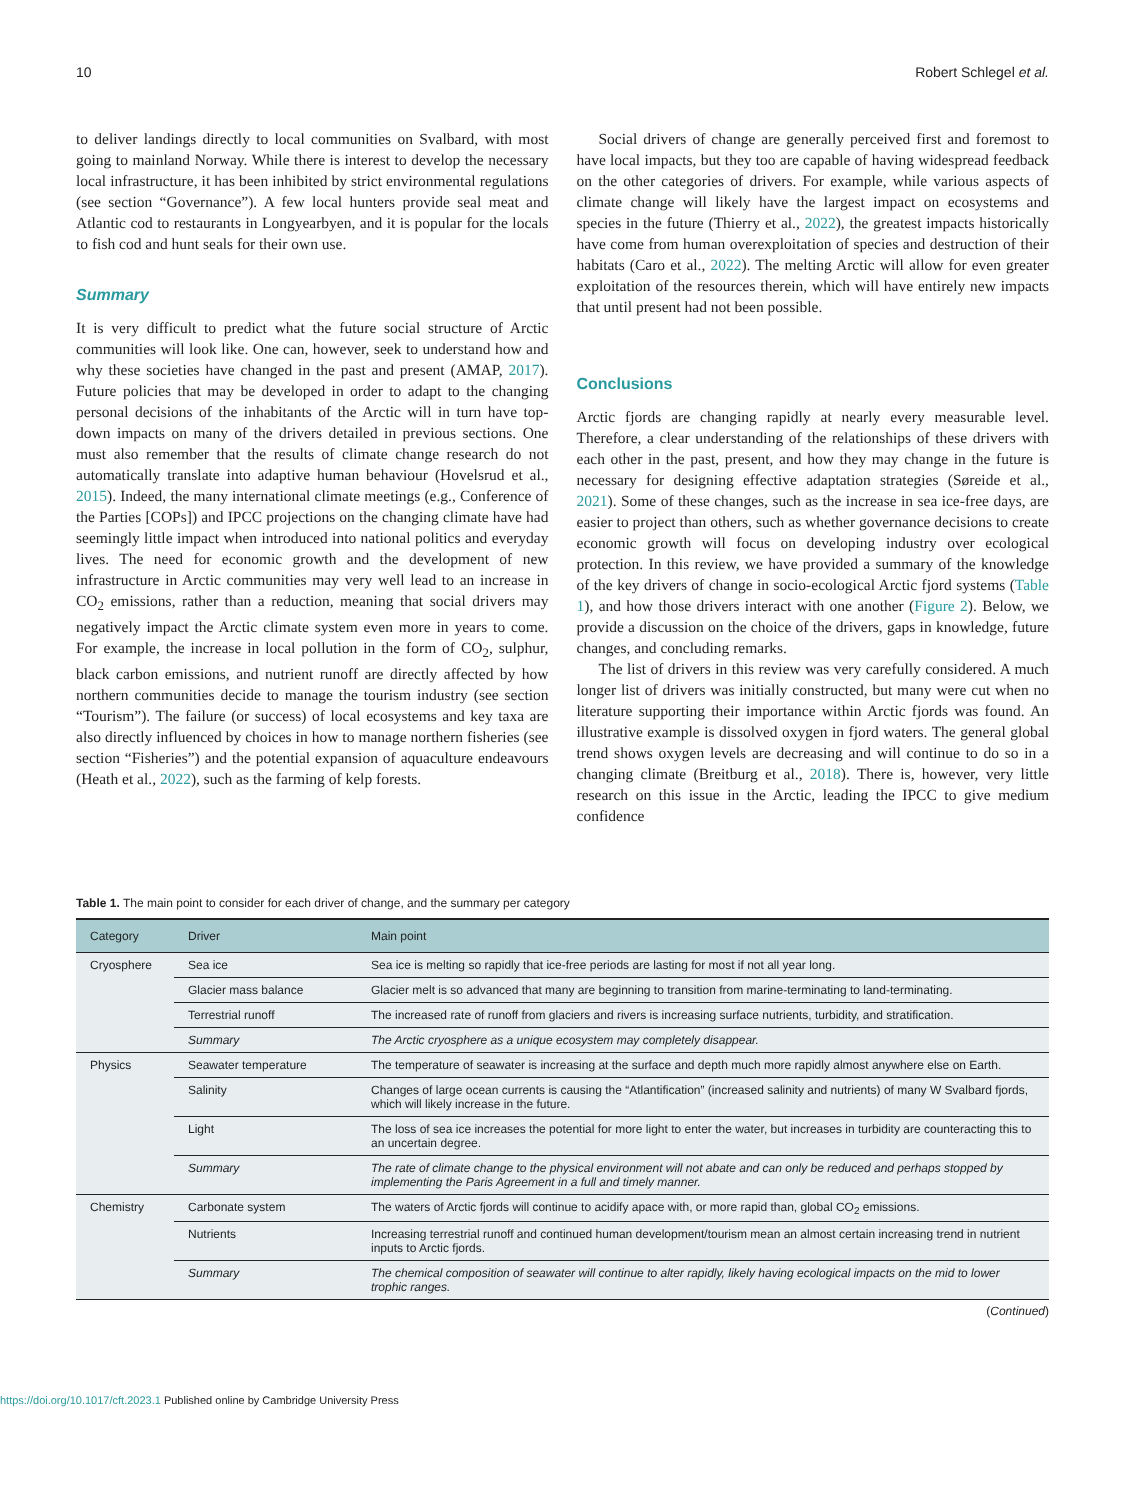10 Robert Schlegel et al.
to deliver landings directly to local communities on Svalbard, with most going to mainland Norway. While there is interest to develop the necessary local infrastructure, it has been inhibited by strict environmental regulations (see section “Governance”). A few local hunters provide seal meat and Atlantic cod to restaurants in Longyearbyen, and it is popular for the locals to fish cod and hunt seals for their own use.
Summary
It is very difficult to predict what the future social structure of Arctic communities will look like. One can, however, seek to understand how and why these societies have changed in the past and present (AMAP, 2017). Future policies that may be developed in order to adapt to the changing personal decisions of the inhabitants of the Arctic will in turn have top-down impacts on many of the drivers detailed in previous sections. One must also remember that the results of climate change research do not automatically translate into adaptive human behaviour (Hovelsrud et al., 2015). Indeed, the many international climate meetings (e.g., Conference of the Parties [COPs]) and IPCC projections on the changing climate have had seemingly little impact when introduced into national politics and everyday lives. The need for economic growth and the development of new infrastructure in Arctic communities may very well lead to an increase in CO<sub>2</sub> emissions, rather than a reduction, meaning that social drivers may negatively impact the Arctic climate system even more in years to come. For example, the increase in local pollution in the form of CO<sub>2</sub>, sulphur, black carbon emissions, and nutrient runoff are directly affected by how northern communities decide to manage the tourism industry (see section “Tourism”). The failure (or success) of local ecosystems and key taxa are also directly influenced by choices in how to manage northern fisheries (see section “Fisheries”) and the potential expansion of aquaculture endeavours (Heath et al., 2022), such as the farming of kelp forests.
Social drivers of change are generally perceived first and foremost to have local impacts, but they too are capable of having widespread feedback on the other categories of drivers. For example, while various aspects of climate change will likely have the largest impact on ecosystems and species in the future (Thierry et al., 2022), the greatest impacts historically have come from human overexploitation of species and destruction of their habitats (Caro et al., 2022). The melting Arctic will allow for even greater exploitation of the resources therein, which will have entirely new impacts that until present had not been possible.
Conclusions
Arctic fjords are changing rapidly at nearly every measurable level. Therefore, a clear understanding of the relationships of these drivers with each other in the past, present, and how they may change in the future is necessary for designing effective adaptation strategies (Søreide et al., 2021). Some of these changes, such as the increase in sea ice-free days, are easier to project than others, such as whether governance decisions to create economic growth will focus on developing industry over ecological protection. In this review, we have provided a summary of the knowledge of the key drivers of change in socio-ecological Arctic fjord systems (Table 1), and how those drivers interact with one another (Figure 2). Below, we provide a discussion on the choice of the drivers, gaps in knowledge, future changes, and concluding remarks.
The list of drivers in this review was very carefully considered. A much longer list of drivers was initially constructed, but many were cut when no literature supporting their importance within Arctic fjords was found. An illustrative example is dissolved oxygen in fjord waters. The general global trend shows oxygen levels are decreasing and will continue to do so in a changing climate (Breitburg et al., 2018). There is, however, very little research on this issue in the Arctic, leading the IPCC to give medium confidence
Table 1. The main point to consider for each driver of change, and the summary per category
| Category | Driver | Main point |
| --- | --- | --- |
| Cryosphere | Sea ice | Sea ice is melting so rapidly that ice-free periods are lasting for most if not all year long. |
| | Glacier mass balance | Glacier melt is so advanced that many are beginning to transition from marine-terminating to land-terminating. |
| | Terrestrial runoff | The increased rate of runoff from glaciers and rivers is increasing surface nutrients, turbidity, and stratification. |
| | Summary | The Arctic cryosphere as a unique ecosystem may completely disappear. |
| Physics | Seawater temperature | The temperature of seawater is increasing at the surface and depth much more rapidly almost anywhere else on Earth. |
| | Salinity | Changes of large ocean currents is causing the “Atlantification” (increased salinity and nutrients) of many W Svalbard fjords, which will likely increase in the future. |
| | Light | The loss of sea ice increases the potential for more light to enter the water, but increases in turbidity are counteracting this to an uncertain degree. |
| | Summary | The rate of climate change to the physical environment will not abate and can only be reduced and perhaps stopped by implementing the Paris Agreement in a full and timely manner. |
| Chemistry | Carbonate system | The waters of Arctic fjords will continue to acidify apace with, or more rapid than, global CO<sub>2</sub> emissions. |
| | Nutrients | Increasing terrestrial runoff and continued human development/tourism mean an almost certain increasing trend in nutrient inputs to Arctic fjords. |
| | Summary | The chemical composition of seawater will continue to alter rapidly, likely having ecological impacts on the mid to lower trophic ranges. |
(Continued)
https://doi.org/10.1017/cft.2023.1 Published online by Cambridge University Press